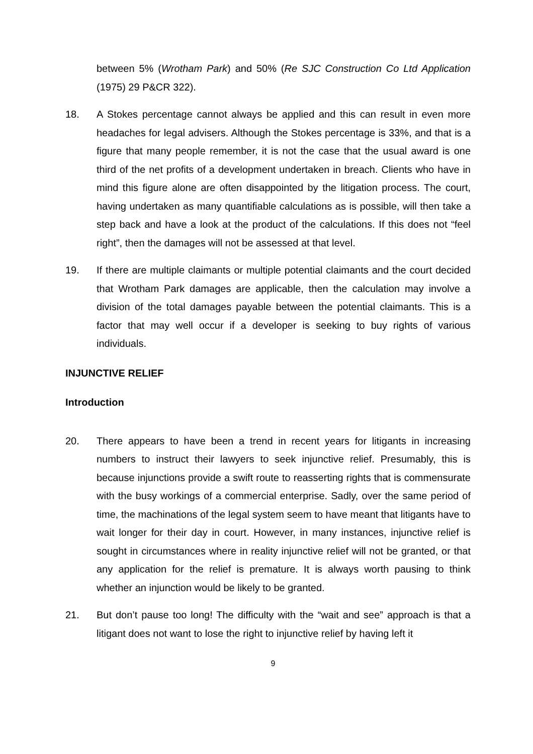between 5% (Wrotham Park) and 50% (Re SJC Construction Co Ltd Application (1975) 29 P&CR 322).
18. A Stokes percentage cannot always be applied and this can result in even more headaches for legal advisers. Although the Stokes percentage is 33%, and that is a figure that many people remember, it is not the case that the usual award is one third of the net profits of a development undertaken in breach. Clients who have in mind this figure alone are often disappointed by the litigation process. The court, having undertaken as many quantifiable calculations as is possible, will then take a step back and have a look at the product of the calculations. If this does not “feel right”, then the damages will not be assessed at that level.
19. If there are multiple claimants or multiple potential claimants and the court decided that Wrotham Park damages are applicable, then the calculation may involve a division of the total damages payable between the potential claimants. This is a factor that may well occur if a developer is seeking to buy rights of various individuals.
INJUNCTIVE RELIEF
Introduction
20. There appears to have been a trend in recent years for litigants in increasing numbers to instruct their lawyers to seek injunctive relief. Presumably, this is because injunctions provide a swift route to reasserting rights that is commensurate with the busy workings of a commercial enterprise. Sadly, over the same period of time, the machinations of the legal system seem to have meant that litigants have to wait longer for their day in court. However, in many instances, injunctive relief is sought in circumstances where in reality injunctive relief will not be granted, or that any application for the relief is premature. It is always worth pausing to think whether an injunction would be likely to be granted.
21. But don’t pause too long! The difficulty with the “wait and see” approach is that a litigant does not want to lose the right to injunctive relief by having left it
9